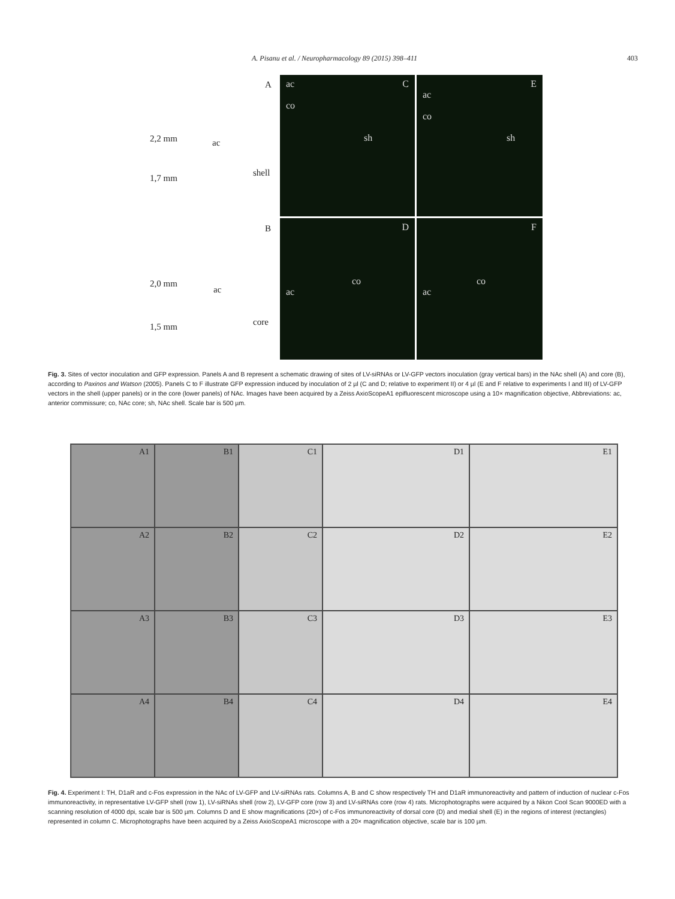A. Pisanu et al. / Neuropharmacology 89 (2015) 398–411 403
A
2,2 mm ac
shell
1,7 mm
B
2,0 mm
ac
core
1,5 mm
ac C
co
sh
E
ac
co
sh
D
co
ac
F
co
ac
Fig. 3. Sites of vector inoculation and GFP expression. Panels A and B represent a schematic drawing of sites of LV-siRNAs or LV-GFP vectors inoculation (gray vertical bars) in the NAc shell (A) and core (B), according to Paxinos and Watson (2005). Panels C to F illustrate GFP expression induced by inoculation of 2 µl (C and D; relative to experiment II) or 4 µl (E and F relative to experiments I and III) of LV-GFP vectors in the shell (upper panels) or in the core (lower panels) of NAc. Images have been acquired by a Zeiss AxioScopeA1 epifluorescent microscope using a 10× magnification objective, Abbreviations: ac, anterior commissure; co, NAc core; sh, NAc shell. Scale bar is 500 µm.
A1
B1
C1
D1
E1
A2
B2
C2
D2
E2
A3
B3
C3
D3
E3
A4
B4
C4
D4
E4
Fig. 4. Experiment I: TH, D1aR and c-Fos expression in the NAc of LV-GFP and LV-siRNAs rats. Columns A, B and C show respectively TH and D1aR immunoreactivity and pattern of induction of nuclear c-Fos immunoreactivity, in representative LV-GFP shell (row 1), LV-siRNAs shell (row 2), LV-GFP core (row 3) and LV-siRNAs core (row 4) rats. Microphotographs were acquired by a Nikon Cool Scan 9000ED with a scanning resolution of 4000 dpi, scale bar is 500 µm. Columns D and E show magnifications (20×) of c-Fos immunoreactivity of dorsal core (D) and medial shell (E) in the regions of interest (rectangles) represented in column C. Microphotographs have been acquired by a Zeiss AxioScopeA1 microscope with a 20× magnification objective, scale bar is 100 µm.